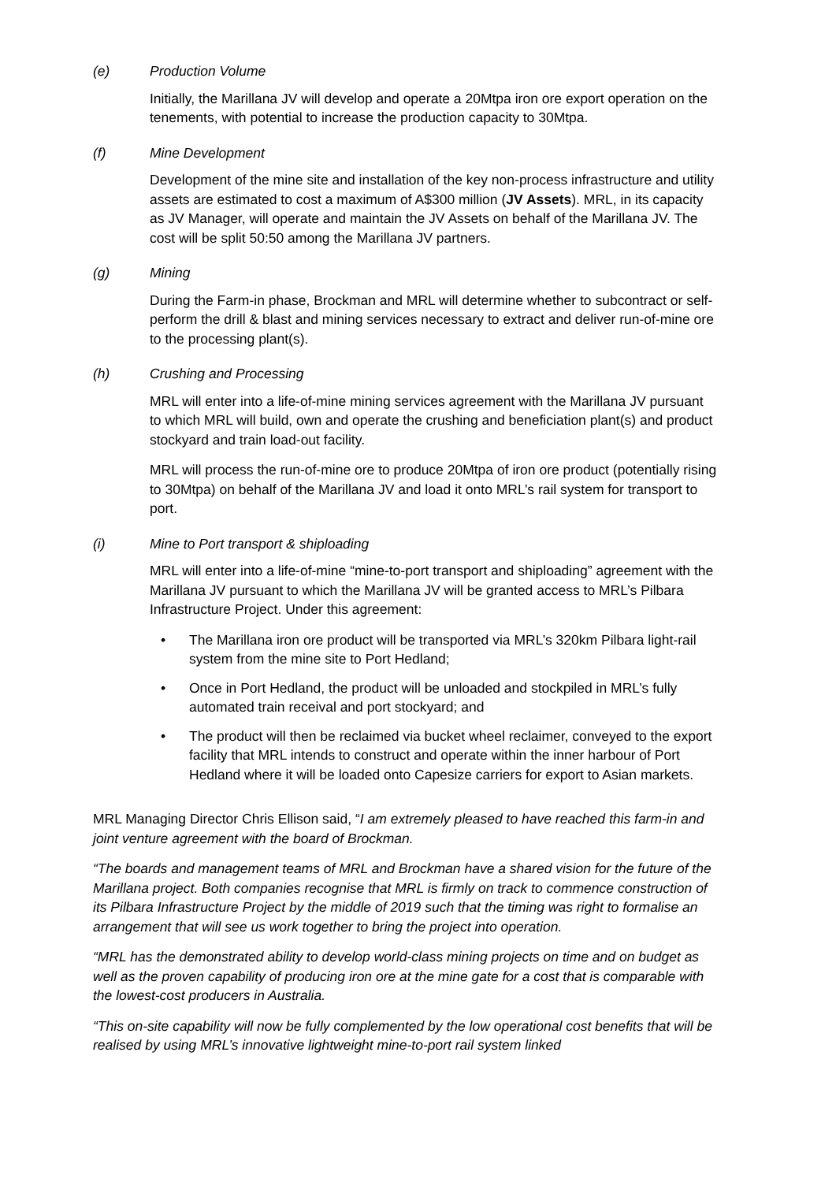(e) Production Volume
Initially, the Marillana JV will develop and operate a 20Mtpa iron ore export operation on the tenements, with potential to increase the production capacity to 30Mtpa.
(f) Mine Development
Development of the mine site and installation of the key non-process infrastructure and utility assets are estimated to cost a maximum of A$300 million (JV Assets). MRL, in its capacity as JV Manager, will operate and maintain the JV Assets on behalf of the Marillana JV. The cost will be split 50:50 among the Marillana JV partners.
(g) Mining
During the Farm-in phase, Brockman and MRL will determine whether to subcontract or self-perform the drill & blast and mining services necessary to extract and deliver run-of-mine ore to the processing plant(s).
(h) Crushing and Processing
MRL will enter into a life-of-mine mining services agreement with the Marillana JV pursuant to which MRL will build, own and operate the crushing and beneficiation plant(s) and product stockyard and train load-out facility.
MRL will process the run-of-mine ore to produce 20Mtpa of iron ore product (potentially rising to 30Mtpa) on behalf of the Marillana JV and load it onto MRL’s rail system for transport to port.
(i) Mine to Port transport & shiploading
MRL will enter into a life-of-mine “mine-to-port transport and shiploading” agreement with the Marillana JV pursuant to which the Marillana JV will be granted access to MRL’s Pilbara Infrastructure Project. Under this agreement:
• The Marillana iron ore product will be transported via MRL’s 320km Pilbara light-rail system from the mine site to Port Hedland;
• Once in Port Hedland, the product will be unloaded and stockpiled in MRL’s fully automated train receival and port stockyard; and
• The product will then be reclaimed via bucket wheel reclaimer, conveyed to the export facility that MRL intends to construct and operate within the inner harbour of Port Hedland where it will be loaded onto Capesize carriers for export to Asian markets.
MRL Managing Director Chris Ellison said, “I am extremely pleased to have reached this farm-in and joint venture agreement with the board of Brockman.
“The boards and management teams of MRL and Brockman have a shared vision for the future of the Marillana project. Both companies recognise that MRL is firmly on track to commence construction of its Pilbara Infrastructure Project by the middle of 2019 such that the timing was right to formalise an arrangement that will see us work together to bring the project into operation.
“MRL has the demonstrated ability to develop world-class mining projects on time and on budget as well as the proven capability of producing iron ore at the mine gate for a cost that is comparable with the lowest-cost producers in Australia.
“This on-site capability will now be fully complemented by the low operational cost benefits that will be realised by using MRL’s innovative lightweight mine-to-port rail system linked